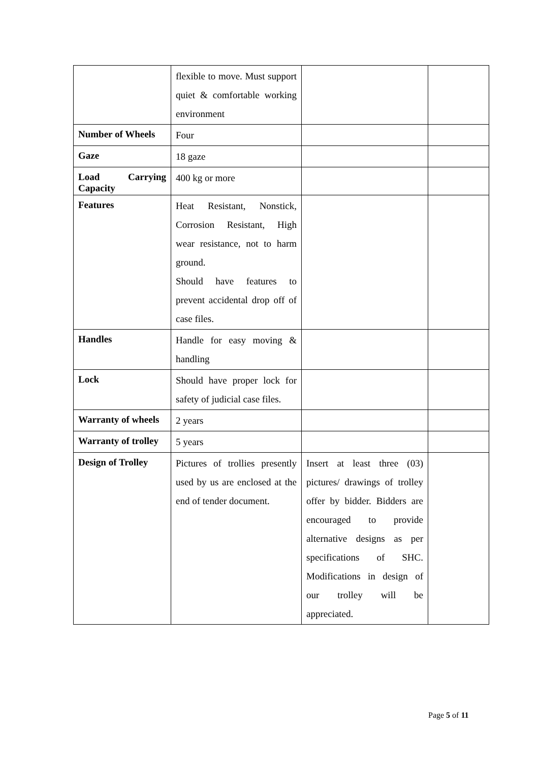| | flexible to move. Must support quiet & comfortable working environment | | |
| Number of Wheels | Four | | |
| Gaze | 18 gaze | | |
| Load Carrying Capacity | 400 kg or more | | |
| Features | Heat Resistant, Nonstick, Corrosion Resistant, High wear resistance, not to harm ground. Should have features to prevent accidental drop off of case files. | | |
| Handles | Handle for easy moving & handling | | |
| Lock | Should have proper lock for safety of judicial case files. | | |
| Warranty of wheels | 2 years | | |
| Warranty of trolley | 5 years | | |
| Design of Trolley | Pictures of trollies presently used by us are enclosed at the end of tender document. | Insert at least three (03) pictures/ drawings of trolley offer by bidder. Bidders are encouraged to provide alternative designs as per specifications of SHC. Modifications in design of our trolley will be appreciated. | |
Page 5 of 11